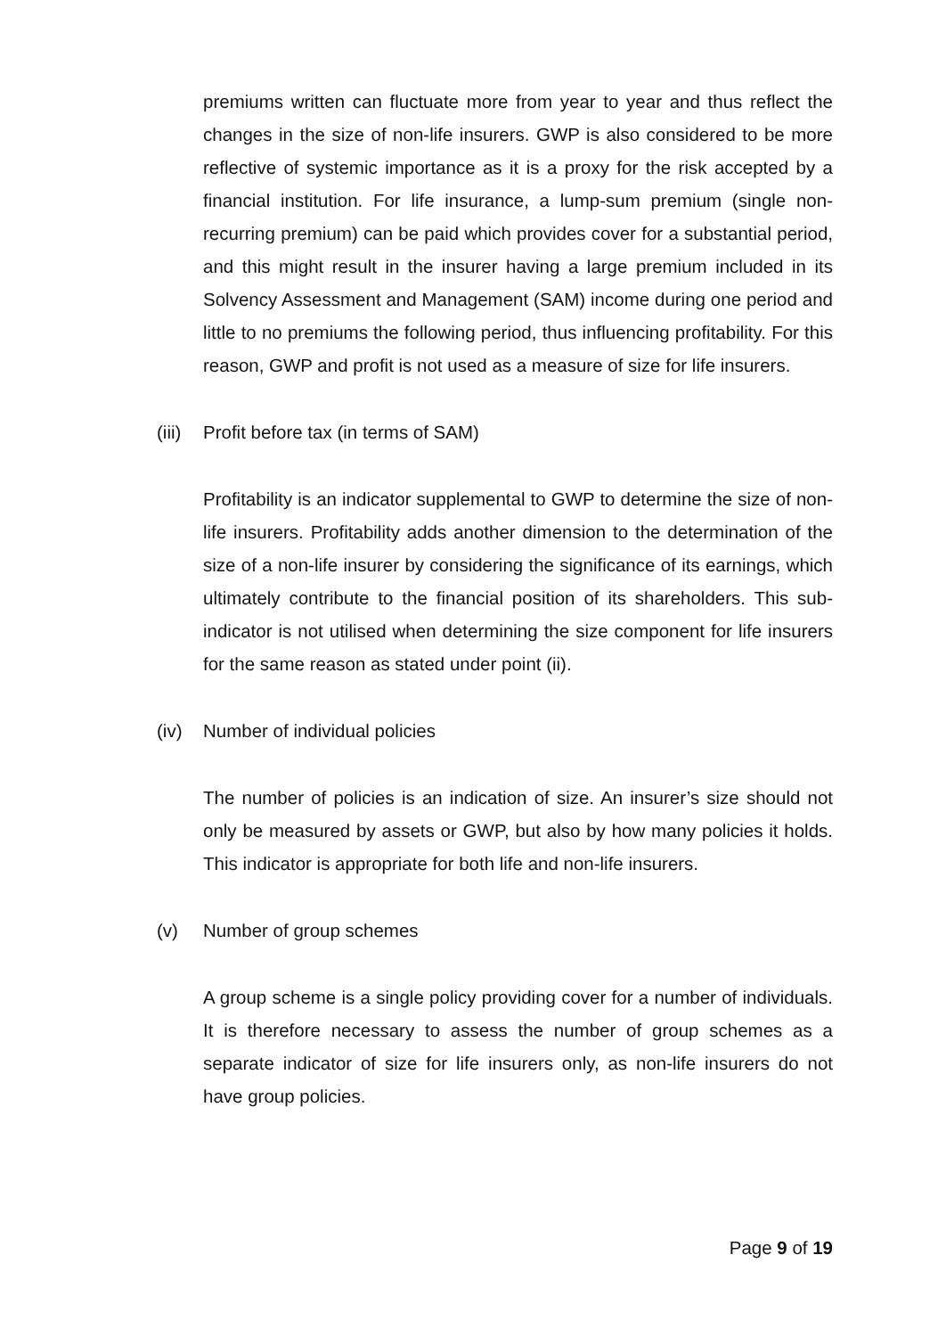premiums written can fluctuate more from year to year and thus reflect the changes in the size of non-life insurers. GWP is also considered to be more reflective of systemic importance as it is a proxy for the risk accepted by a financial institution. For life insurance, a lump-sum premium (single non-recurring premium) can be paid which provides cover for a substantial period, and this might result in the insurer having a large premium included in its Solvency Assessment and Management (SAM) income during one period and little to no premiums the following period, thus influencing profitability. For this reason, GWP and profit is not used as a measure of size for life insurers.
(iii) Profit before tax (in terms of SAM)
Profitability is an indicator supplemental to GWP to determine the size of non-life insurers. Profitability adds another dimension to the determination of the size of a non-life insurer by considering the significance of its earnings, which ultimately contribute to the financial position of its shareholders. This sub-indicator is not utilised when determining the size component for life insurers for the same reason as stated under point (ii).
(iv) Number of individual policies
The number of policies is an indication of size. An insurer’s size should not only be measured by assets or GWP, but also by how many policies it holds. This indicator is appropriate for both life and non-life insurers.
(v) Number of group schemes
A group scheme is a single policy providing cover for a number of individuals. It is therefore necessary to assess the number of group schemes as a separate indicator of size for life insurers only, as non-life insurers do not have group policies.
Page 9 of 19